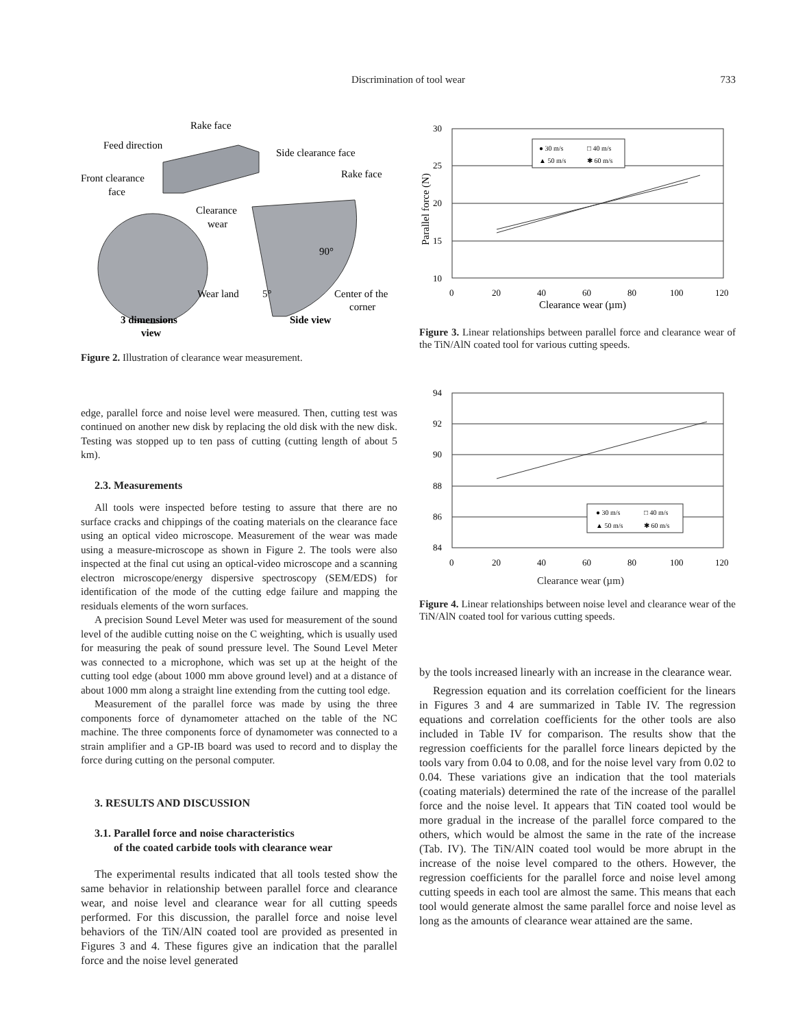Discrimination of tool wear
733
Rake face
Feed direction
Side clearance face
Front clearance
face
Rake face
Clearance
wear
90°
Wear land
5°
Center of the
corner
3 dimensions
Side view
view
Figure 2. Illustration of clearance wear measurement.
edge, parallel force and noise level were measured. Then, cutting test was continued on another new disk by replacing the old disk with the new disk. Testing was stopped up to ten pass of cutting (cutting length of about 5 km).
2.3. Measurements
All tools were inspected before testing to assure that there are no surface cracks and chippings of the coating materials on the clearance face using an optical video microscope. Measurement of the wear was made using a measure-microscope as shown in Figure 2. The tools were also inspected at the final cut using an optical-video microscope and a scanning electron microscope/energy dispersive spectroscopy (SEM/EDS) for identification of the mode of the cutting edge failure and mapping the residuals elements of the worn surfaces.
A precision Sound Level Meter was used for measurement of the sound level of the audible cutting noise on the C weighting, which is usually used for measuring the peak of sound pressure level. The Sound Level Meter was connected to a microphone, which was set up at the height of the cutting tool edge (about 1000 mm above ground level) and at a distance of about 1000 mm along a straight line extending from the cutting tool edge.
Measurement of the parallel force was made by using the three components force of dynamometer attached on the table of the NC machine. The three components force of dynamometer was connected to a strain amplifier and a GP-IB board was used to record and to display the force during cutting on the personal computer.
3. RESULTS AND DISCUSSION
3.1. Parallel force and noise characteristics
of the coated carbide tools with clearance wear
The experimental results indicated that all tools tested show the same behavior in relationship between parallel force and clearance wear, and noise level and clearance wear for all cutting speeds performed. For this discussion, the parallel force and noise level behaviors of the TiN/AlN coated tool are provided as presented in Figures 3 and 4. These figures give an indication that the parallel force and the noise level generated
● 30 m/s
□ 40 m/s
▲ 50 m/s
✱ 60 m/s
30
25
20
15
10
0
20
40
60
80
100
120
Clearance wear (µm)
Parallel force (N)
Figure 3. Linear relationships between parallel force and clearance wear of the TiN/AlN coated tool for various cutting speeds.
● 30 m/s
□ 40 m/s
▲ 50 m/s
✱ 60 m/s
94
92
90
88
86
84
0
20
40
60
80
100
120
Clearance wear (µm)
Figure 4. Linear relationships between noise level and clearance wear of the TiN/AlN coated tool for various cutting speeds.
by the tools increased linearly with an increase in the clearance wear.
Regression equation and its correlation coefficient for the linears in Figures 3 and 4 are summarized in Table IV. The regression equations and correlation coefficients for the other tools are also included in Table IV for comparison. The results show that the regression coefficients for the parallel force linears depicted by the tools vary from 0.04 to 0.08, and for the noise level vary from 0.02 to 0.04. These variations give an indication that the tool materials (coating materials) determined the rate of the increase of the parallel force and the noise level. It appears that TiN coated tool would be more gradual in the increase of the parallel force compared to the others, which would be almost the same in the rate of the increase (Tab. IV). The TiN/AlN coated tool would be more abrupt in the increase of the noise level compared to the others. However, the regression coefficients for the parallel force and noise level among cutting speeds in each tool are almost the same. This means that each tool would generate almost the same parallel force and noise level as long as the amounts of clearance wear attained are the same.